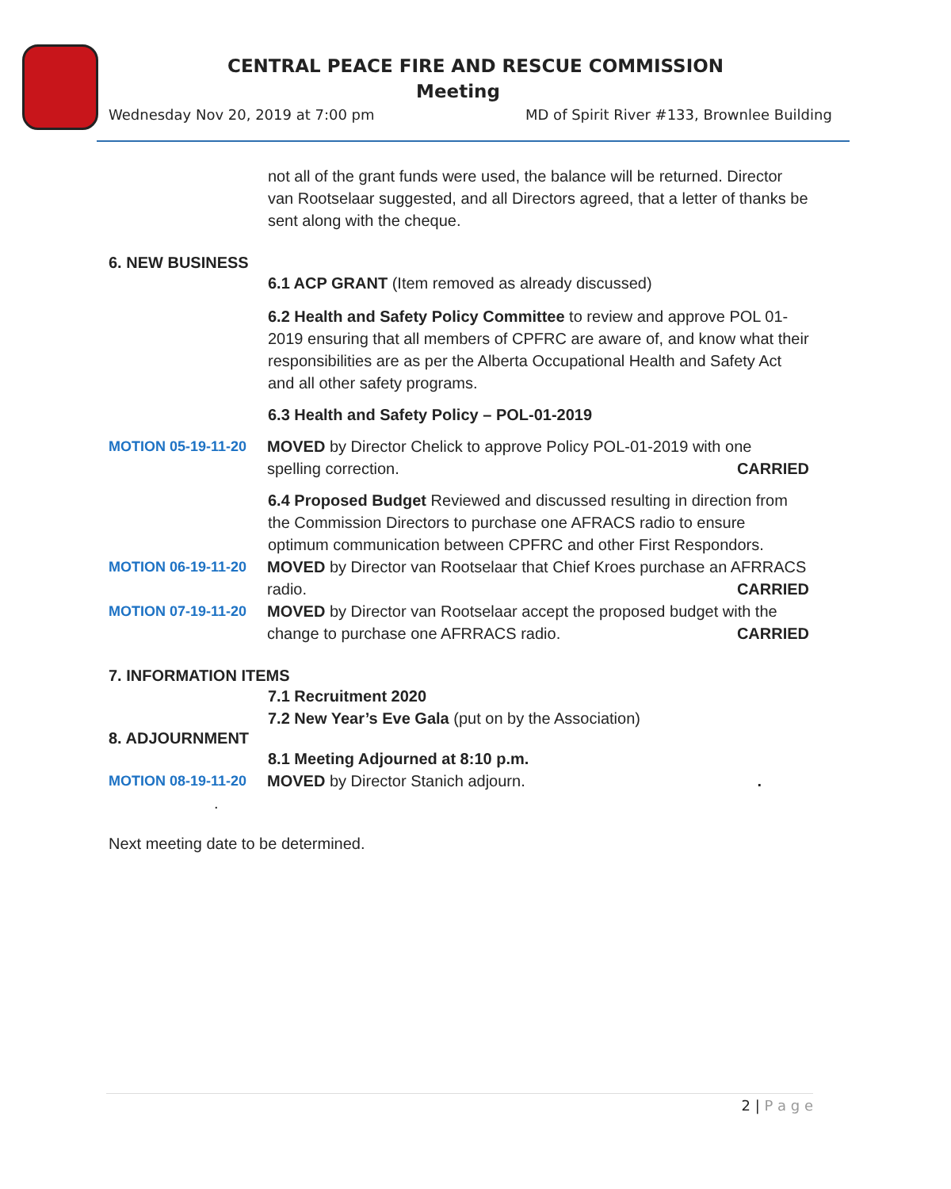CENTRAL PEACE FIRE AND RESCUE COMMISSION
Meeting
Wednesday Nov 20, 2019 at 7:00 pm
MD of Spirit River #133, Brownlee Building
not all of the grant funds were used, the balance will be returned. Director van Rootselaar suggested, and all Directors agreed, that a letter of thanks be sent along with the cheque.
6. NEW BUSINESS
6.1 ACP GRANT (Item removed as already discussed)
6.2 Health and Safety Policy Committee to review and approve POL 01-2019 ensuring that all members of CPFRC are aware of, and know what their responsibilities are as per the Alberta Occupational Health and Safety Act and all other safety programs.
6.3 Health and Safety Policy – POL-01-2019
MOTION 05-19-11-20 MOVED by Director Chelick to approve Policy POL-01-2019 with one spelling correction. CARRIED
6.4 Proposed Budget Reviewed and discussed resulting in direction from the Commission Directors to purchase one AFRACS radio to ensure optimum communication between CPFRC and other First Respondors.
MOTION 06-19-11-20 MOVED by Director van Rootselaar that Chief Kroes purchase an AFRRACS radio. CARRIED
MOTION 07-19-11-20 MOVED by Director van Rootselaar accept the proposed budget with the change to purchase one AFRRACS radio. CARRIED
7. INFORMATION ITEMS
7.1 Recruitment 2020
7.2 New Year’s Eve Gala (put on by the Association)
8. ADJOURNMENT
8.1 Meeting Adjourned at 8:10 p.m.
MOTION 08-19-11-20 MOVED by Director Stanich adjourn. .
.
Next meeting date to be determined.
2 | P a g e